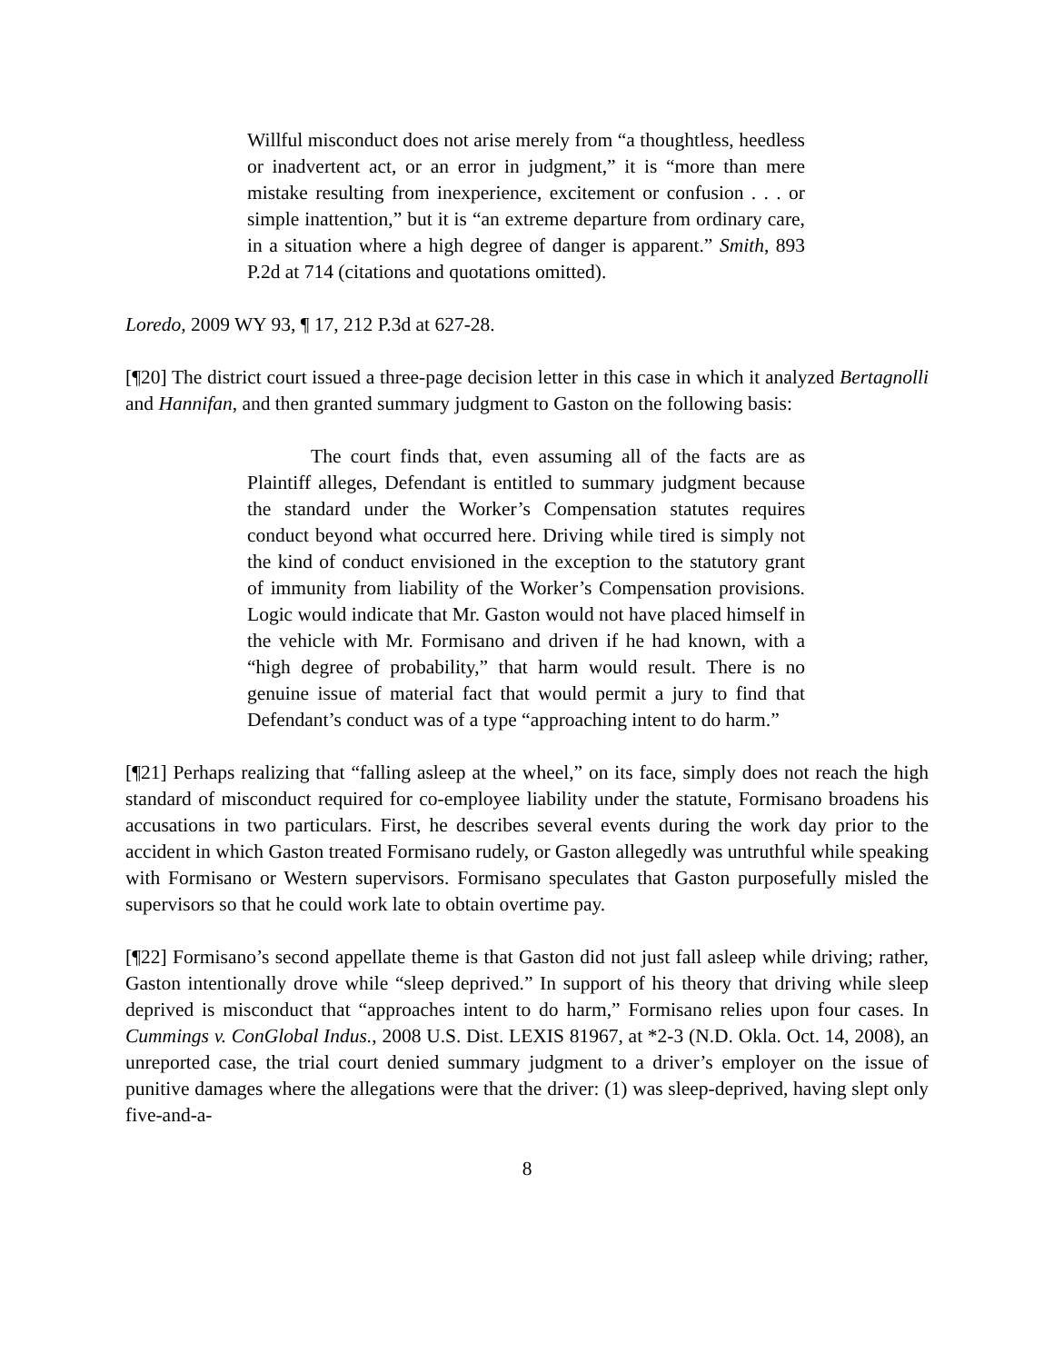Willful misconduct does not arise merely from “a thoughtless, heedless or inadvertent act, or an error in judgment,” it is “more than mere mistake resulting from inexperience, excitement or confusion . . . or simple inattention,” but it is “an extreme departure from ordinary care, in a situation where a high degree of danger is apparent.” Smith, 893 P.2d at 714 (citations and quotations omitted).
Loredo, 2009 WY 93, ¶ 17, 212 P.3d at 627-28.
[¶20] The district court issued a three-page decision letter in this case in which it analyzed Bertagnolli and Hannifan, and then granted summary judgment to Gaston on the following basis:
The court finds that, even assuming all of the facts are as Plaintiff alleges, Defendant is entitled to summary judgment because the standard under the Worker’s Compensation statutes requires conduct beyond what occurred here. Driving while tired is simply not the kind of conduct envisioned in the exception to the statutory grant of immunity from liability of the Worker’s Compensation provisions. Logic would indicate that Mr. Gaston would not have placed himself in the vehicle with Mr. Formisano and driven if he had known, with a “high degree of probability,” that harm would result. There is no genuine issue of material fact that would permit a jury to find that Defendant’s conduct was of a type “approaching intent to do harm.”
[¶21] Perhaps realizing that “falling asleep at the wheel,” on its face, simply does not reach the high standard of misconduct required for co-employee liability under the statute, Formisano broadens his accusations in two particulars. First, he describes several events during the work day prior to the accident in which Gaston treated Formisano rudely, or Gaston allegedly was untruthful while speaking with Formisano or Western supervisors. Formisano speculates that Gaston purposefully misled the supervisors so that he could work late to obtain overtime pay.
[¶22] Formisano’s second appellate theme is that Gaston did not just fall asleep while driving; rather, Gaston intentionally drove while “sleep deprived.” In support of his theory that driving while sleep deprived is misconduct that “approaches intent to do harm,” Formisano relies upon four cases. In Cummings v. ConGlobal Indus., 2008 U.S. Dist. LEXIS 81967, at *2-3 (N.D. Okla. Oct. 14, 2008), an unreported case, the trial court denied summary judgment to a driver’s employer on the issue of punitive damages where the allegations were that the driver: (1) was sleep-deprived, having slept only five-and-a-
8